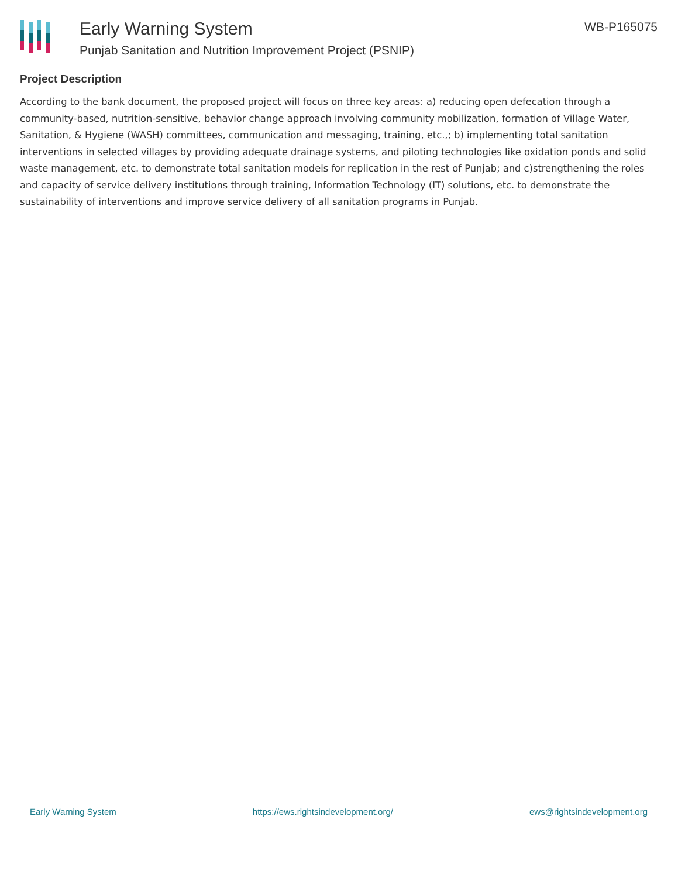Early Warning System
Punjab Sanitation and Nutrition Improvement Project (PSNIP)
WB-P165075
Project Description
According to the bank document, the proposed project will focus on three key areas: a) reducing open defecation through a community-based, nutrition-sensitive, behavior change approach involving community mobilization, formation of Village Water, Sanitation, & Hygiene (WASH) committees, communication and messaging, training, etc.,; b) implementing total sanitation interventions in selected villages by providing adequate drainage systems, and piloting technologies like oxidation ponds and solid waste management, etc. to demonstrate total sanitation models for replication in the rest of Punjab; and c)strengthening the roles and capacity of service delivery institutions through training, Information Technology (IT) solutions, etc. to demonstrate the sustainability of interventions and improve service delivery of all sanitation programs in Punjab.
Early Warning System https://ews.rightsindevelopment.org/ ews@rightsindevelopment.org